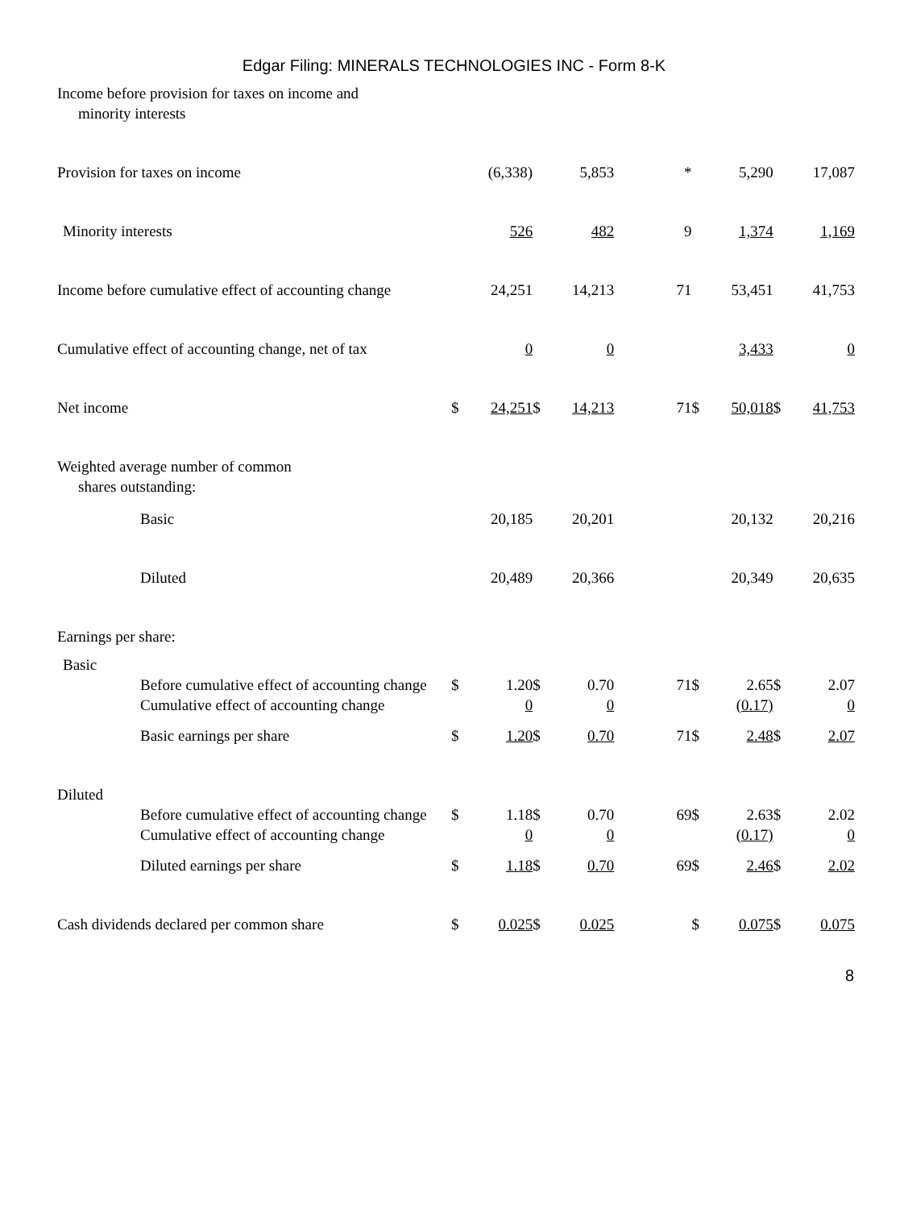Edgar Filing: MINERALS TECHNOLOGIES INC - Form 8-K
| Income before provision for taxes on income and minority interests | | | | | | | | | |
| Provision for taxes on income | | (6,338) | | 5,853 | * | | 5,290 | | 17,087 |
| Minority interests | | 526 | | 482 | 9 | | 1,374 | | 1,169 |
| Income before cumulative effect of accounting change | | 24,251 | | 14,213 | 71 | | 53,451 | | 41,753 |
| Cumulative effect of accounting change, net of tax | | 0 | | 0 | | | 3,433 | | 0 |
| Net income | $ | 24,251 | $ | 14,213 | 71 | $ | 50,018 | $ | 41,753 |
| Weighted average number of common shares outstanding: | | | | | | | | | |
| Basic | | 20,185 | | 20,201 | | | 20,132 | | 20,216 |
| Diluted | | 20,489 | | 20,366 | | | 20,349 | | 20,635 |
| Earnings per share: | | | | | | | | | |
| Basic | | | | | | | | | |
| Before cumulative effect of accounting change | $ | 1.20 | $ | 0.70 | 71 | $ | 2.65 | $ | 2.07 |
| Cumulative effect of accounting change | | 0 | | 0 | | | (0.17) | | 0 |
| Basic earnings per share | $ | 1.20 | $ | 0.70 | 71 | $ | 2.48 | $ | 2.07 |
| Diluted | | | | | | | | | |
| Before cumulative effect of accounting change | $ | 1.18 | $ | 0.70 | 69 | $ | 2.63 | $ | 2.02 |
| Cumulative effect of accounting change | | 0 | | 0 | | | (0.17) | | 0 |
| Diluted earnings per share | $ | 1.18 | $ | 0.70 | 69 | $ | 2.46 | $ | 2.02 |
| Cash dividends declared per common share | $ | 0.025 | $ | 0.025 | | $ | 0.075 | $ | 0.075 |
8